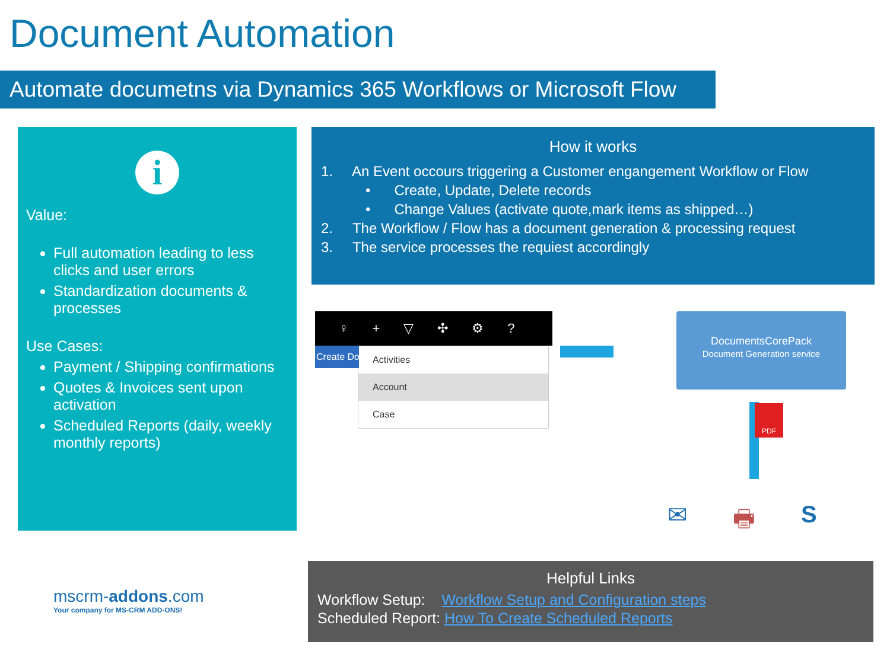Document Automation
Automate documetns via Dynamics 365 Workflows or Microsoft Flow
i
Value:
Full automation leading to less clicks and user errors
Standardization documents & processes
Use Cases:
Payment / Shipping confirmations
Quotes & Invoices sent upon activation
Scheduled Reports (daily, weekly monthly reports)
How it works
1. An Event occours triggering a Customer engangement Workflow or Flow
• Create, Update, Delete records
• Change Values (activate quote,mark items as shipped…)
2. The Workflow / Flow has a document generation & processing request
3. The service processes the requiest accordingly
♀ + ▽ ✣ ⚙?
Create Do
Activities
Account
Case
DocumentsCorePack
Document Generation service
PDF
✉ 🖶 S
Helpful Links
Workflow Setup: Workflow Setup and Configuration steps
Scheduled Report: How To Create Scheduled Reports
mscrm-addons.com
Your company for MS-CRM ADD-ONS!